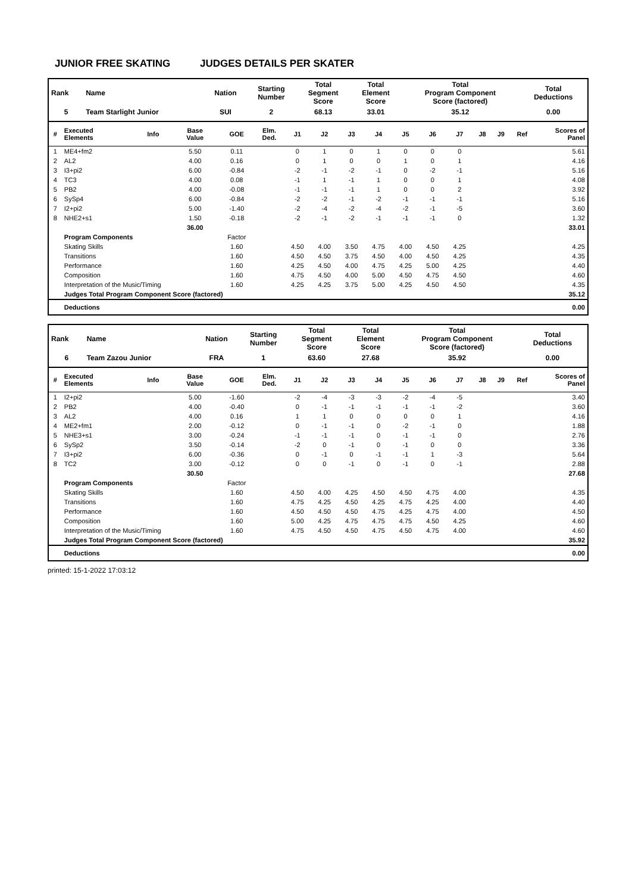JUNIOR FREE SKATING JUDGES DETAILS PER SKATER
| Rank | Name | Nation | Starting Number | Total Segment Score | Total Element Score | Total Program Component Score (factored) | Total Deductions |
| --- | --- | --- | --- | --- | --- | --- | --- |
| 5 | Team Starlight Junior | SUI | 2 | 68.13 | 33.01 | 35.12 | 0.00 |
| # | Executed Elements | Info | Base Value | GOE | Elm. Ded. | J1 | J2 | J3 | J4 | J5 | J6 | J7 | J8 | J9 | Ref | Scores of Panel |
| --- | --- | --- | --- | --- | --- | --- | --- | --- | --- | --- | --- | --- | --- | --- | --- | --- |
| 1 | ME4+fm2 | | 5.50 | 0.11 | | 0 | 1 | 0 | 1 | 0 | 0 | 0 | | | | 5.61 |
| 2 | AL2 | | 4.00 | 0.16 | | 0 | 1 | 0 | 0 | 1 | 0 | 1 | | | | 4.16 |
| 3 | I3+pi2 | | 6.00 | -0.84 | | -2 | -1 | -2 | -1 | 0 | -2 | -1 | | | | 5.16 |
| 4 | TC3 | | 4.00 | 0.08 | | -1 | 1 | -1 | 1 | 0 | 0 | 1 | | | | 4.08 |
| 5 | PB2 | | 4.00 | -0.08 | | -1 | -1 | -1 | 1 | 0 | 0 | 2 | | | | 3.92 |
| 6 | SySp4 | | 6.00 | -0.84 | | -2 | -2 | -1 | -2 | -1 | -1 | -1 | | | | 5.16 |
| 7 | I2+pi2 | | 5.00 | -1.40 | | -2 | -4 | -2 | -4 | -2 | -1 | -5 | | | | 3.60 |
| 8 | NHE2+s1 | | 1.50 | -0.18 | | -2 | -1 | -2 | -1 | -1 | -1 | 0 | | | | 1.32 |
| | | | 36.00 | | | | | | | | | | | | | 33.01 |
| | Program Components | | | Factor | | | | | | | | | | | | |
| | Skating Skills | | | 1.60 | | 4.50 | 4.00 | 3.50 | 4.75 | 4.00 | 4.50 | 4.25 | | | | 4.25 |
| | Transitions | | | 1.60 | | 4.50 | 4.50 | 3.75 | 4.50 | 4.00 | 4.50 | 4.25 | | | | 4.35 |
| | Performance | | | 1.60 | | 4.25 | 4.50 | 4.00 | 4.75 | 4.25 | 5.00 | 4.25 | | | | 4.40 |
| | Composition | | | 1.60 | | 4.75 | 4.50 | 4.00 | 5.00 | 4.50 | 4.75 | 4.50 | | | | 4.60 |
| | Interpretation of the Music/Timing | | | 1.60 | | 4.25 | 4.25 | 3.75 | 5.00 | 4.25 | 4.50 | 4.50 | | | | 4.35 |
| | Judges Total Program Component Score (factored) | | | | | | | | | | | | | | | 35.12 |
| | Deductions | | | | | | | | | | | | | | | 0.00 |
| Rank | Name | Nation | Starting Number | Total Segment Score | Total Element Score | Total Program Component Score (factored) | Total Deductions |
| --- | --- | --- | --- | --- | --- | --- | --- |
| 6 | Team Zazou Junior | FRA | 1 | 63.60 | 27.68 | 35.92 | 0.00 |
| # | Executed Elements | Info | Base Value | GOE | Elm. Ded. | J1 | J2 | J3 | J4 | J5 | J6 | J7 | J8 | J9 | Ref | Scores of Panel |
| --- | --- | --- | --- | --- | --- | --- | --- | --- | --- | --- | --- | --- | --- | --- | --- | --- |
| 1 | I2+pi2 | | 5.00 | -1.60 | | -2 | -4 | -3 | -3 | -2 | -4 | -5 | | | | 3.40 |
| 2 | PB2 | | 4.00 | -0.40 | | 0 | -1 | -1 | -1 | -1 | -1 | -2 | | | | 3.60 |
| 3 | AL2 | | 4.00 | 0.16 | | 1 | 1 | 0 | 0 | 0 | 0 | 1 | | | | 4.16 |
| 4 | ME2+fm1 | | 2.00 | -0.12 | | 0 | -1 | -1 | 0 | -2 | -1 | 0 | | | | 1.88 |
| 5 | NHE3+s1 | | 3.00 | -0.24 | | -1 | -1 | -1 | 0 | -1 | -1 | 0 | | | | 2.76 |
| 6 | SySp2 | | 3.50 | -0.14 | | -2 | 0 | -1 | 0 | -1 | 0 | 0 | | | | 3.36 |
| 7 | I3+pi2 | | 6.00 | -0.36 | | 0 | -1 | 0 | -1 | -1 | 1 | -3 | | | | 5.64 |
| 8 | TC2 | | 3.00 | -0.12 | | 0 | 0 | -1 | 0 | -1 | 0 | -1 | | | | 2.88 |
| | | | 30.50 | | | | | | | | | | | | | 27.68 |
| | Program Components | | | Factor | | | | | | | | | | | | |
| | Skating Skills | | | 1.60 | | 4.50 | 4.00 | 4.25 | 4.50 | 4.50 | 4.75 | 4.00 | | | | 4.35 |
| | Transitions | | | 1.60 | | 4.75 | 4.25 | 4.50 | 4.25 | 4.75 | 4.25 | 4.00 | | | | 4.40 |
| | Performance | | | 1.60 | | 4.50 | 4.50 | 4.50 | 4.75 | 4.25 | 4.75 | 4.00 | | | | 4.50 |
| | Composition | | | 1.60 | | 5.00 | 4.25 | 4.75 | 4.75 | 4.75 | 4.50 | 4.25 | | | | 4.60 |
| | Interpretation of the Music/Timing | | | 1.60 | | 4.75 | 4.50 | 4.50 | 4.75 | 4.50 | 4.75 | 4.00 | | | | 4.60 |
| | Judges Total Program Component Score (factored) | | | | | | | | | | | | | | | 35.92 |
| | Deductions | | | | | | | | | | | | | | | 0.00 |
printed: 15-1-2022 17:03:12